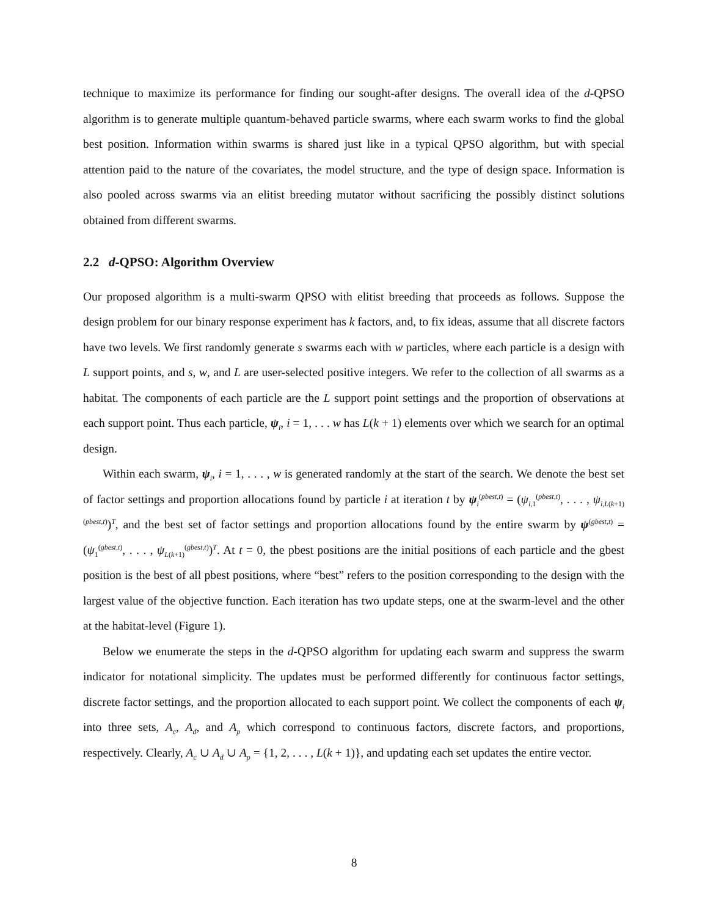technique to maximize its performance for finding our sought-after designs. The overall idea of the d-QPSO algorithm is to generate multiple quantum-behaved particle swarms, where each swarm works to find the global best position. Information within swarms is shared just like in a typical QPSO algorithm, but with special attention paid to the nature of the covariates, the model structure, and the type of design space. Information is also pooled across swarms via an elitist breeding mutator without sacrificing the possibly distinct solutions obtained from different swarms.
2.2 d-QPSO: Algorithm Overview
Our proposed algorithm is a multi-swarm QPSO with elitist breeding that proceeds as follows. Suppose the design problem for our binary response experiment has k factors, and, to fix ideas, assume that all discrete factors have two levels. We first randomly generate s swarms each with w particles, where each particle is a design with L support points, and s, w, and L are user-selected positive integers. We refer to the collection of all swarms as a habitat. The components of each particle are the L support point settings and the proportion of observations at each support point. Thus each particle, ψ<sub>i</sub>, i = 1, . . . w has L(k + 1) elements over which we search for an optimal design.
Within each swarm, ψ<sub>i</sub>, i = 1, . . . , w is generated randomly at the start of the search. We denote the best set of factor settings and proportion allocations found by particle i at iteration t by ψ<sub>i</sub><sup>(pbest,t)</sup> = (ψ<sub>i,1</sub><sup>(pbest,t)</sup>, . . . , ψ<sub>i,L(k+1)</sub><sup>(pbest,t)</sup>)<sup>T</sup>, and the best set of factor settings and proportion allocations found by the entire swarm by ψ<sup>(gbest,t)</sup> = (ψ<sub>1</sub><sup>(gbest,t)</sup>, . . . , ψ<sub>L(k+1)</sub><sup>(gbest,t)</sup>)<sup>T</sup>. At t = 0, the pbest positions are the initial positions of each particle and the gbest position is the best of all pbest positions, where “best” refers to the position corresponding to the design with the largest value of the objective function. Each iteration has two update steps, one at the swarm-level and the other at the habitat-level (Figure 1).
Below we enumerate the steps in the d-QPSO algorithm for updating each swarm and suppress the swarm indicator for notational simplicity. The updates must be performed differently for continuous factor settings, discrete factor settings, and the proportion allocated to each support point. We collect the components of each ψ<sub>i</sub> into three sets, A<sub>c</sub>, A<sub>d</sub>, and A<sub>p</sub> which correspond to continuous factors, discrete factors, and proportions, respectively. Clearly, A<sub>c</sub> ∪ A<sub>d</sub> ∪ A<sub>p</sub> = {1, 2, . . . , L(k + 1)}, and updating each set updates the entire vector.
8